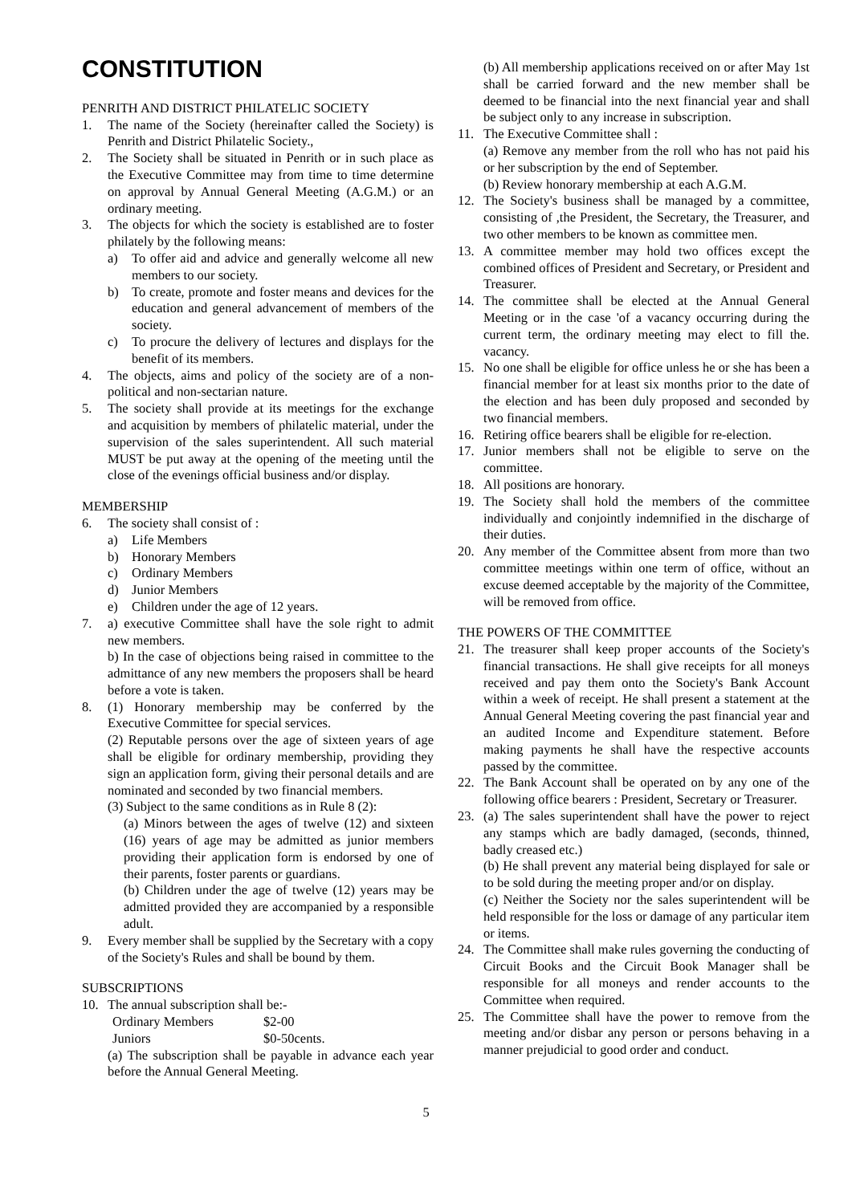CONSTITUTION
PENRITH AND DISTRICT PHILATELIC SOCIETY
1. The name of the Society (hereinafter called the Society) is Penrith and District Philatelic Society.,
2. The Society shall be situated in Penrith or in such place as the Executive Committee may from time to time determine on approval by Annual General Meeting (A.G.M.) or an ordinary meeting.
3. The objects for which the society is established are to foster philately by the following means:
a) To offer aid and advice and generally welcome all new members to our society.
b) To create, promote and foster means and devices for the education and general advancement of members of the society.
c) To procure the delivery of lectures and displays for the benefit of its members.
4. The objects, aims and policy of the society are of a non-political and non-sectarian nature.
5. The society shall provide at its meetings for the exchange and acquisition by members of philatelic material, under the supervision of the sales superintendent. All such material MUST be put away at the opening of the meeting until the close of the evenings official business and/or display.
MEMBERSHIP
6. The society shall consist of :
a) Life Members
b) Honorary Members
c) Ordinary Members
d) Junior Members
e) Children under the age of 12 years.
7. a) executive Committee shall have the sole right to admit new members.
b) In the case of objections being raised in committee to the admittance of any new members the proposers shall be heard before a vote is taken.
8. (1) Honorary membership may be conferred by the Executive Committee for special services.
(2) Reputable persons over the age of sixteen years of age shall be eligible for ordinary membership, providing they sign an application form, giving their personal details and are nominated and seconded by two financial members.
(3) Subject to the same conditions as in Rule 8 (2):
(a) Minors between the ages of twelve (12) and sixteen (16) years of age may be admitted as junior members providing their application form is endorsed by one of their parents, foster parents or guardians.
(b) Children under the age of twelve (12) years may be admitted provided they are accompanied by a responsible adult.
9. Every member shall be supplied by the Secretary with a copy of the Society's Rules and shall be bound by them.
SUBSCRIPTIONS
10. The annual subscription shall be:-
Ordinary Members $2-00
Juniors $0-50cents.
(a) The subscription shall be payable in advance each year before the Annual General Meeting.
(b) All membership applications received on or after May 1st shall be carried forward and the new member shall be deemed to be financial into the next financial year and shall be subject only to any increase in subscription.
11. The Executive Committee shall :
(a) Remove any member from the roll who has not paid his or her subscription by the end of September.
(b) Review honorary membership at each A.G.M.
12. The Society's business shall be managed by a committee, consisting of ,the President, the Secretary, the Treasurer, and two other members to be known as committee men.
13. A committee member may hold two offices except the combined offices of President and Secretary, or President and Treasurer.
14. The committee shall be elected at the Annual General Meeting or in the case 'of a vacancy occurring during the current term, the ordinary meeting may elect to fill the. vacancy.
15. No one shall be eligible for office unless he or she has been a financial member for at least six months prior to the date of the election and has been duly proposed and seconded by two financial members.
16. Retiring office bearers shall be eligible for re-election.
17. Junior members shall not be eligible to serve on the committee.
18. All positions are honorary.
19. The Society shall hold the members of the committee individually and conjointly indemnified in the discharge of their duties.
20. Any member of the Committee absent from more than two committee meetings within one term of office, without an excuse deemed acceptable by the majority of the Committee, will be removed from office.
THE POWERS OF THE COMMITTEE
21. The treasurer shall keep proper accounts of the Society's financial transactions. He shall give receipts for all moneys received and pay them onto the Society's Bank Account within a week of receipt. He shall present a statement at the Annual General Meeting covering the past financial year and an audited Income and Expenditure statement. Before making payments he shall have the respective accounts passed by the committee.
22. The Bank Account shall be operated on by any one of the following office bearers : President, Secretary or Treasurer.
23. (a) The sales superintendent shall have the power to reject any stamps which are badly damaged, (seconds, thinned, badly creased etc.)
(b) He shall prevent any material being displayed for sale or to be sold during the meeting proper and/or on display.
(c) Neither the Society nor the sales superintendent will be held responsible for the loss or damage of any particular item or items.
24. The Committee shall make rules governing the conducting of Circuit Books and the Circuit Book Manager shall be responsible for all moneys and render accounts to the Committee when required.
25. The Committee shall have the power to remove from the meeting and/or disbar any person or persons behaving in a manner prejudicial to good order and conduct.
5